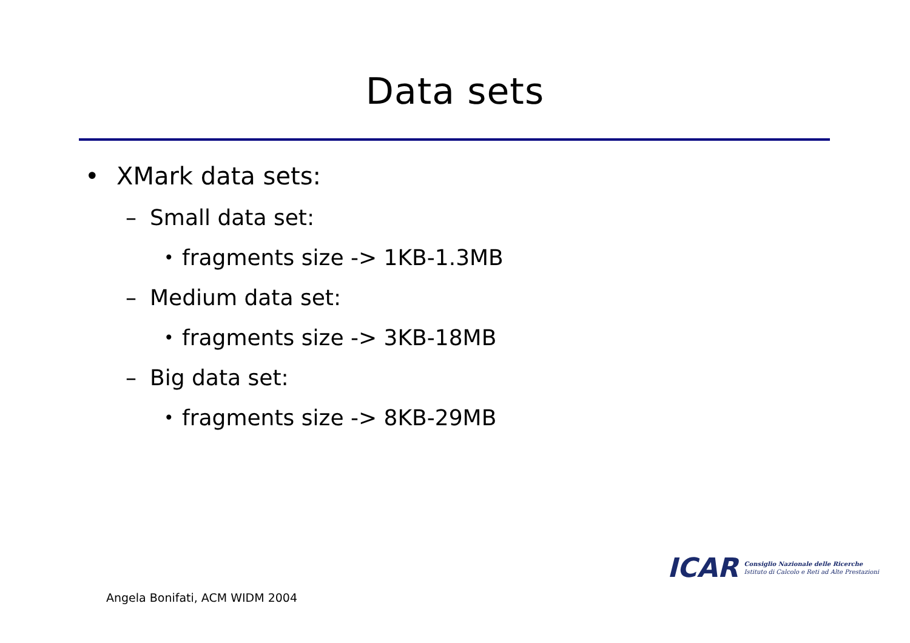Data sets
• XMark data sets:
– Small data set:
• fragments size -> 1KB-1.3MB
– Medium data set:
• fragments size -> 3KB-18MB
– Big data set:
• fragments size -> 8KB-29MB
ICAR
Consiglio Nazionale delle Ricerche
Istituto di Calcolo e Reti ad Alte Prestazioni
Angela Bonifati, ACM WIDM 2004